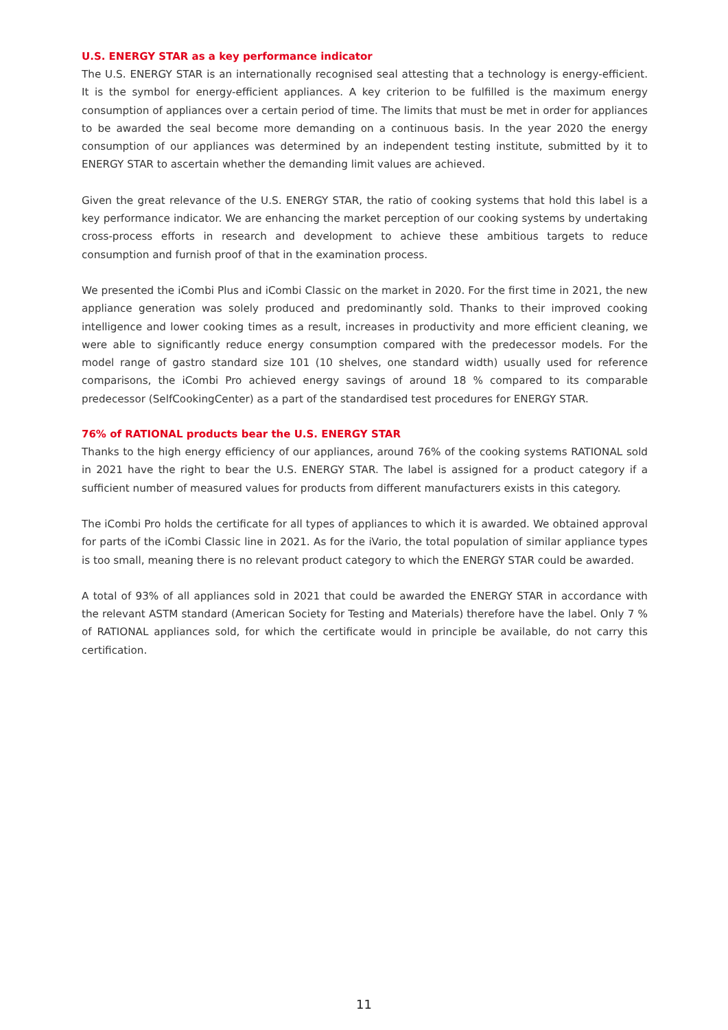U.S. ENERGY STAR as a key performance indicator
The U.S. ENERGY STAR is an internationally recognised seal attesting that a technology is energy-efficient. It is the symbol for energy-efficient appliances. A key criterion to be fulfilled is the maximum energy consumption of appliances over a certain period of time. The limits that must be met in order for appliances to be awarded the seal become more demanding on a continuous basis. In the year 2020 the energy consumption of our appliances was determined by an independent testing institute, submitted by it to ENERGY STAR to ascertain whether the demanding limit values are achieved.
Given the great relevance of the U.S. ENERGY STAR, the ratio of cooking systems that hold this label is a key performance indicator. We are enhancing the market perception of our cooking systems by undertaking cross-process efforts in research and development to achieve these ambitious targets to reduce consumption and furnish proof of that in the examination process.
We presented the iCombi Plus and iCombi Classic on the market in 2020. For the first time in 2021, the new appliance generation was solely produced and predominantly sold. Thanks to their improved cooking intelligence and lower cooking times as a result, increases in productivity and more efficient cleaning, we were able to significantly reduce energy consumption compared with the predecessor models. For the model range of gastro standard size 101 (10 shelves, one standard width) usually used for reference comparisons, the iCombi Pro achieved energy savings of around 18 % compared to its comparable predecessor (SelfCookingCenter) as a part of the standardised test procedures for ENERGY STAR.
76% of RATIONAL products bear the U.S. ENERGY STAR
Thanks to the high energy efficiency of our appliances, around 76% of the cooking systems RATIONAL sold in 2021 have the right to bear the U.S. ENERGY STAR. The label is assigned for a product category if a sufficient number of measured values for products from different manufacturers exists in this category.
The iCombi Pro holds the certificate for all types of appliances to which it is awarded. We obtained approval for parts of the iCombi Classic line in 2021. As for the iVario, the total population of similar appliance types is too small, meaning there is no relevant product category to which the ENERGY STAR could be awarded.
A total of 93% of all appliances sold in 2021 that could be awarded the ENERGY STAR in accordance with the relevant ASTM standard (American Society for Testing and Materials) therefore have the label. Only 7 % of RATIONAL appliances sold, for which the certificate would in principle be available, do not carry this certification.
11